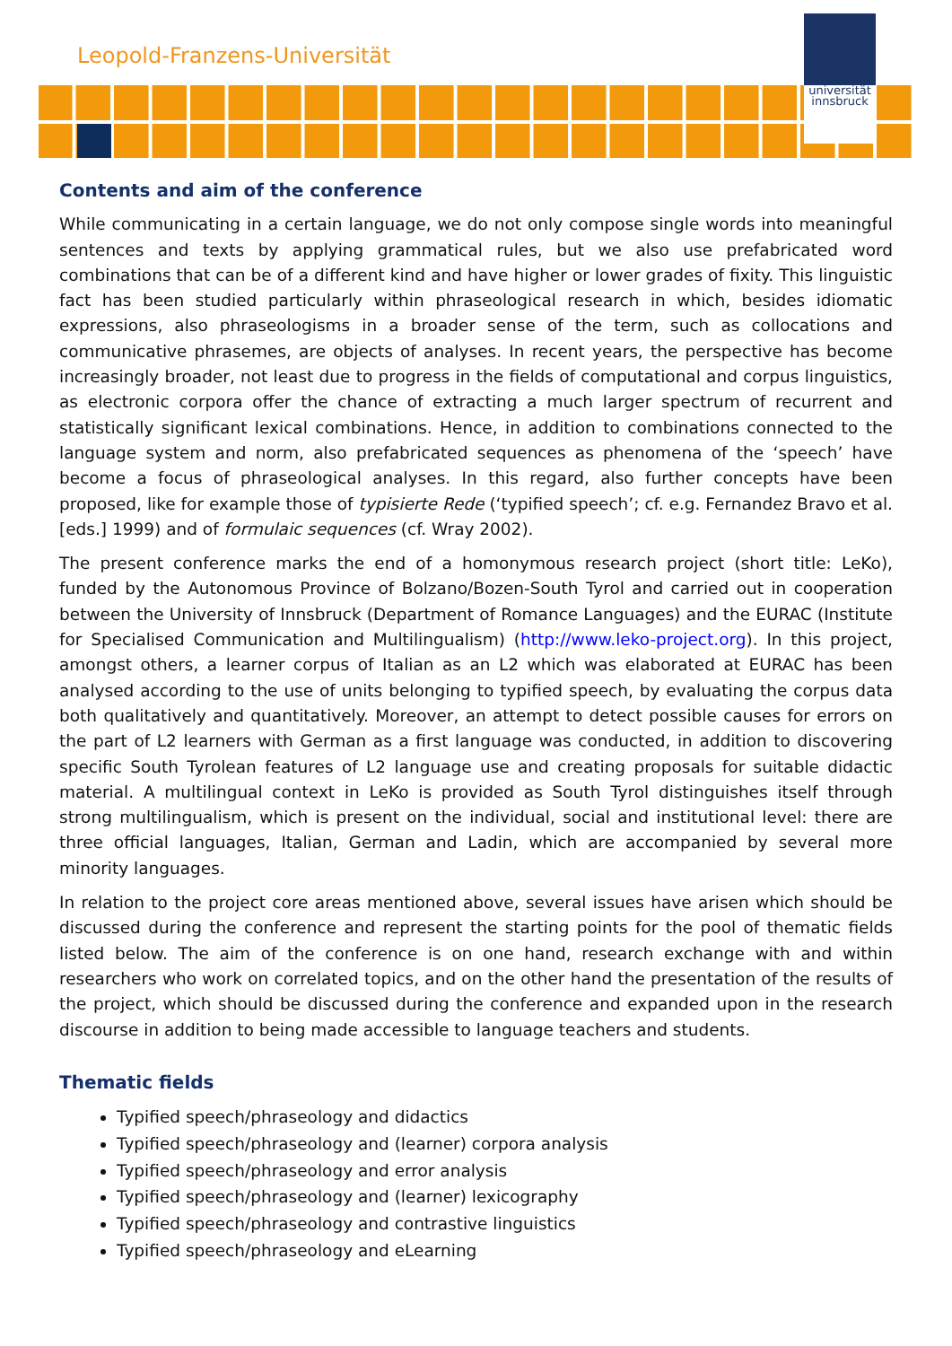Leopold-Franzens-Universität
universität
innsbruck
Contents and aim of the conference
While communicating in a certain language, we do not only compose single words into meaningful sentences and texts by applying grammatical rules, but we also use prefabricated word combinations that can be of a different kind and have higher or lower grades of fixity. This linguistic fact has been studied particularly within phraseological research in which, besides idiomatic expressions, also phraseologisms in a broader sense of the term, such as collocations and communicative phrasemes, are objects of analyses. In recent years, the perspective has become increasingly broader, not least due to progress in the fields of computational and corpus linguistics, as electronic corpora offer the chance of extracting a much larger spectrum of recurrent and statistically significant lexical combinations. Hence, in addition to combinations connected to the language system and norm, also prefabricated sequences as phenomena of the ‘speech’ have become a focus of phraseological analyses. In this regard, also further concepts have been proposed, like for example those of typisierte Rede (‘typified speech’; cf. e.g. Fernandez Bravo et al. [eds.] 1999) and of formulaic sequences (cf. Wray 2002).
The present conference marks the end of a homonymous research project (short title: LeKo), funded by the Autonomous Province of Bolzano/Bozen-South Tyrol and carried out in cooperation between the University of Innsbruck (Department of Romance Languages) and the EURAC (Institute for Specialised Communication and Multilingualism) (http://www.leko-project.org). In this project, amongst others, a learner corpus of Italian as an L2 which was elaborated at EURAC has been analysed according to the use of units belonging to typified speech, by evaluating the corpus data both qualitatively and quantitatively. Moreover, an attempt to detect possible causes for errors on the part of L2 learners with German as a first language was conducted, in addition to discovering specific South Tyrolean features of L2 language use and creating proposals for suitable didactic material. A multilingual context in LeKo is provided as South Tyrol distinguishes itself through strong multilingualism, which is present on the individual, social and institutional level: there are three official languages, Italian, German and Ladin, which are accompanied by several more minority languages.
In relation to the project core areas mentioned above, several issues have arisen which should be discussed during the conference and represent the starting points for the pool of thematic fields listed below. The aim of the conference is on one hand, research exchange with and within researchers who work on correlated topics, and on the other hand the presentation of the results of the project, which should be discussed during the conference and expanded upon in the research discourse in addition to being made accessible to language teachers and students.
Thematic fields
Typified speech/phraseology and didactics
Typified speech/phraseology and (learner) corpora analysis
Typified speech/phraseology and error analysis
Typified speech/phraseology and (learner) lexicography
Typified speech/phraseology and contrastive linguistics
Typified speech/phraseology and eLearning